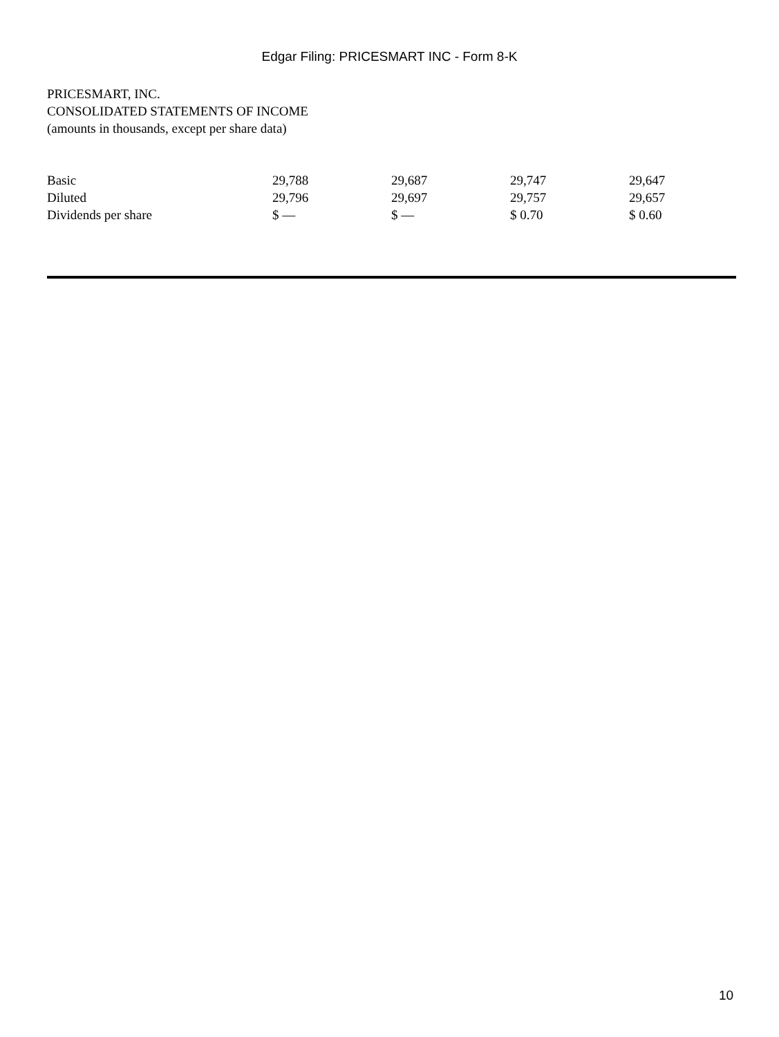Edgar Filing: PRICESMART INC - Form 8-K
PRICESMART, INC.
CONSOLIDATED STATEMENTS OF INCOME
(amounts in thousands, except per share data)
| Basic | 29,788 | 29,687 | 29,747 | 29,647 |
| Diluted | 29,796 | 29,697 | 29,757 | 29,657 |
| Dividends per share | $ — | $ — | $ 0.70 | $ 0.60 |
10